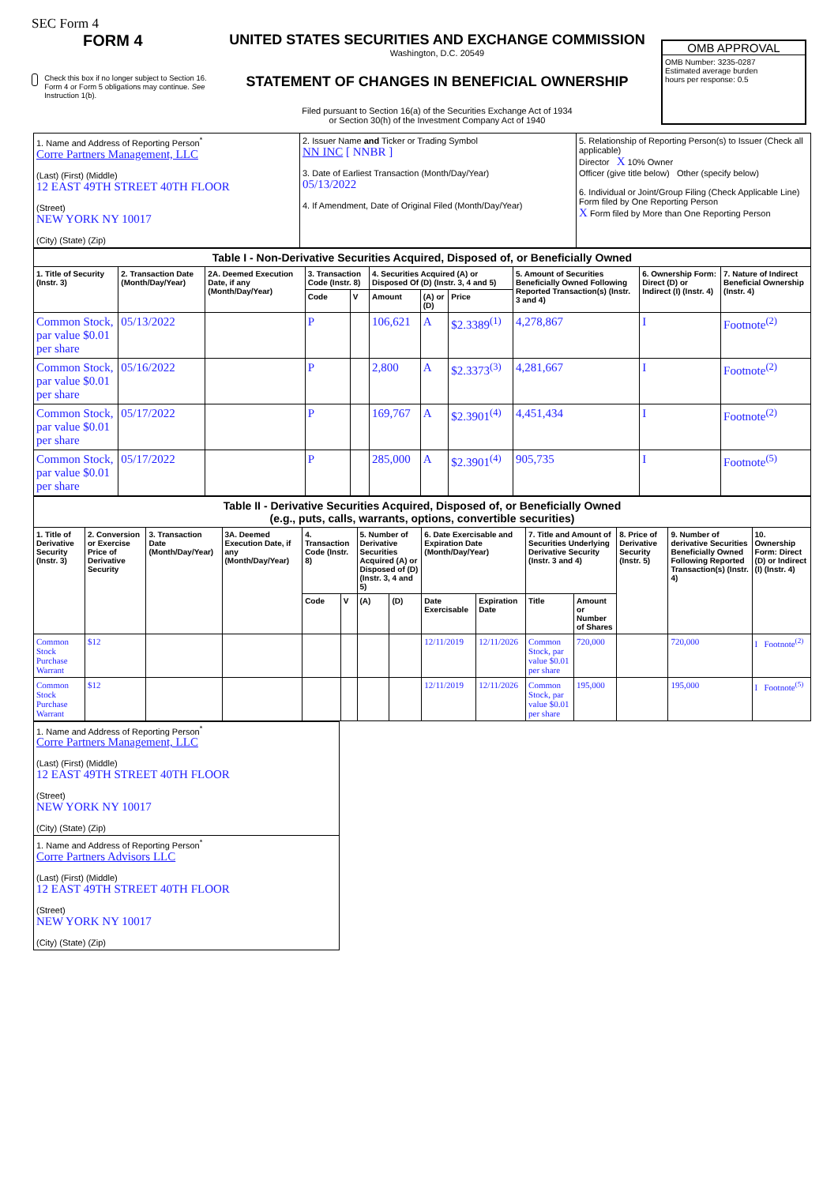SEC Form 4
FORM 4
Check this box if no longer subject to Section 16. Form 4 or Form 5 obligations may continue. See Instruction 1(b).
UNITED STATES SECURITIES AND EXCHANGE COMMISSION
Washington, D.C. 20549
STATEMENT OF CHANGES IN BENEFICIAL OWNERSHIP
Filed pursuant to Section 16(a) of the Securities Exchange Act of 1934
or Section 30(h) of the Investment Company Act of 1940
OMB APPROVAL
OMB Number: 3235-0287
Estimated average burden
hours per response: 0.5
| 1. Name and Address of Reporting Person<sup>*</sup> Corre Partners Management, LLC (Last) (First) (Middle) 12 EAST 49TH STREET 40TH FLOOR (Street) NEW YORK NY 10017 (City) (State) (Zip) | 2. Issuer Name and Ticker or Trading Symbol NN INC [ NNBR ] 3. Date of Earliest Transaction (Month/Day/Year) 05/13/2022 4. If Amendment, Date of Original Filed (Month/Day/Year) | 5. Relationship of Reporting Person(s) to Issuer (Check all applicable) Director X 10% Owner Officer (give title below) Other (specify below) 6. Individual or Joint/Group Filing (Check Applicable Line) Form filed by One Reporting Person X Form filed by More than One Reporting Person |
| Table I - Non-Derivative Securities Acquired, Disposed of, or Beneficially Owned | | | | | | | | | | |
| --- | --- | --- | --- | --- | --- | --- | --- | --- | --- | --- |
| 1. Title of Security (Instr. 3) | 2. Transaction Date (Month/Day/Year) | 2A. Deemed Execution Date, if any (Month/Day/Year) | 3. Transaction Code (Instr. 8) | | 4. Securities Acquired (A) or Disposed Of (D) (Instr. 3, 4 and 5) | | | 5. Amount of Securities Beneficially Owned Following Reported Transaction(s) (Instr. 3 and 4) | 6. Ownership Form: Direct (D) or Indirect (I) (Instr. 4) | 7. Nature of Indirect Beneficial Ownership (Instr. 4) |
| | | | Code | V | Amount | (A) or (D) | Price | | | |
| Common Stock, par value $0.01 per share | 05/13/2022 | | P | | 106,621 | A | $2.3389<sup>(1)</sup> | 4,278,867 | I | Footnote<sup>(2)</sup> |
| Common Stock, par value $0.01 per share | 05/16/2022 | | P | | 2,800 | A | $2.3373<sup>(3)</sup> | 4,281,667 | I | Footnote<sup>(2)</sup> |
| Common Stock, par value $0.01 per share | 05/17/2022 | | P | | 169,767 | A | $2.3901<sup>(4)</sup> | 4,451,434 | I | Footnote<sup>(2)</sup> |
| Common Stock, par value $0.01 per share | 05/17/2022 | | P | | 285,000 | A | $2.3901<sup>(4)</sup> | 905,735 | I | Footnote<sup>(5)</sup> |
| Table II - Derivative Securities Acquired, Disposed of, or Beneficially Owned (e.g., puts, calls, warrants, options, convertible securities) | | | | | | | | | | | | | | |
| --- | --- | --- | --- | --- | --- | --- | --- | --- | --- | --- | --- | --- | --- | --- |
| 1. Title of Derivative Security (Instr. 3) | 2. Conversion or Exercise Price of Derivative Security | 3. Transaction Date (Month/Day/Year) | 3A. Deemed Execution Date, if any (Month/Day/Year) | 4. Transaction Code (Instr. 8) | | 5. Number of Derivative Securities Acquired (A) or Disposed of (D) (Instr. 3, 4 and 5) | | 6. Date Exercisable and Expiration Date (Month/Day/Year) | | 7. Title and Amount of Securities Underlying Derivative Security (Instr. 3 and 4) | | 8. Price of Derivative Security (Instr. 5) | 9. Number of derivative Securities Beneficially Owned Following Reported Transaction(s) (Instr. 4) | 10. Ownership Form: Direct (D) or Indirect (I) (Instr. 4) |
| | | | | Code | V | (A) | (D) | Date Exercisable | Expiration Date | Title | Amount or Number of Shares | | | |
| Common Stock Purchase Warrant | $12 | | | | | | | 12/11/2019 | 12/11/2026 | Common Stock, par value $0.01 per share | 720,000 | | 720,000 | I Footnote<sup>(2)</sup> |
| Common Stock Purchase Warrant | $12 | | | | | | | 12/11/2019 | 12/11/2026 | Common Stock, par value $0.01 per share | 195,000 | | 195,000 | I Footnote<sup>(5)</sup> |
| 1. Name and Address of Reporting Person<sup>*</sup> Corre Partners Management, LLC (Last) (First) (Middle) 12 EAST 49TH STREET 40TH FLOOR (Street) NEW YORK NY 10017 (City) (State) (Zip) |
| 1. Name and Address of Reporting Person<sup>*</sup> Corre Partners Advisors LLC (Last) (First) (Middle) 12 EAST 49TH STREET 40TH FLOOR (Street) NEW YORK NY 10017 (City) (State) (Zip) |